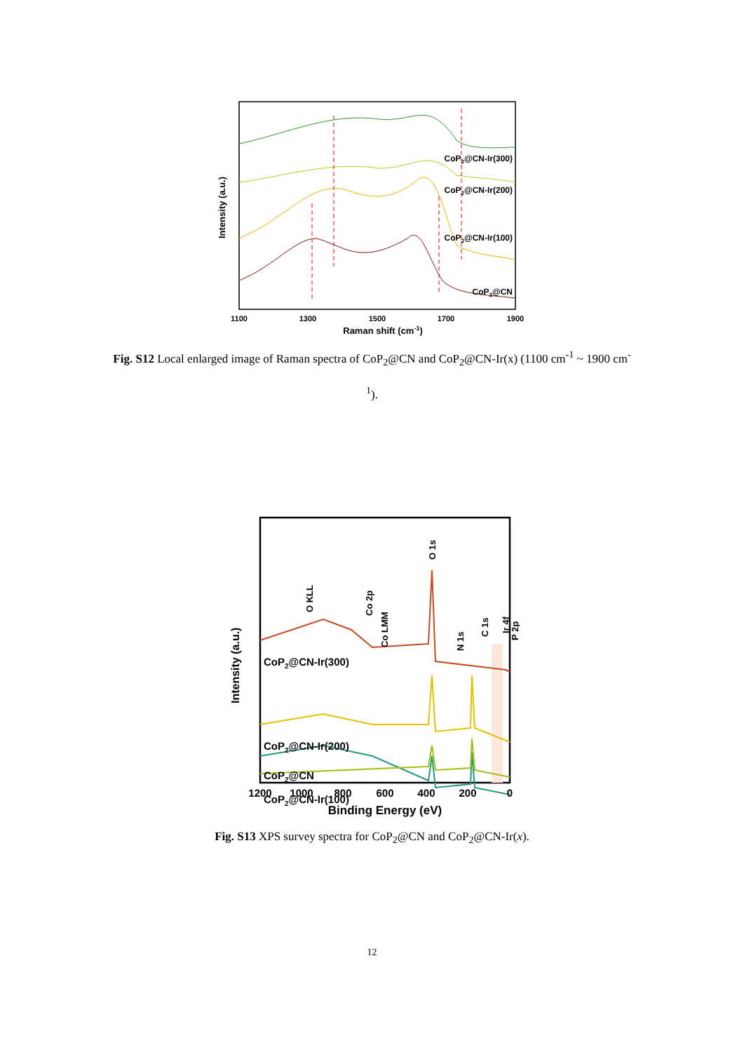CoP2@CN-Ir(300)
CoP2@CN-Ir(200)
CoP2@CN-Ir(100)
CoP2@CN
1100
1300
1500
1700
1900
Raman shift (cm-1)
Intensity (a.u.)
Fig. S12 Local enlarged image of Raman spectra of CoP<sub>2</sub>@CN and CoP<sub>2</sub>@CN-Ir(x) (1100 cm<sup>-1</sup> ~ 1900 cm<sup>-1</sup>).
CoP2@CN-Ir(300)
CoP2@CN-Ir(200)
CoP2@CN-Ir(100)
CoP2@CN
O KLL
Co 2p
Co LMM
O 1s
N 1s
C 1s
P 2p
Ir 4f
1200
1000
800
600
400
200
0
Binding Energy (eV)
Intensity (a.u.)
Fig. S13 XPS survey spectra for CoP<sub>2</sub>@CN and CoP<sub>2</sub>@CN-Ir(x).
12